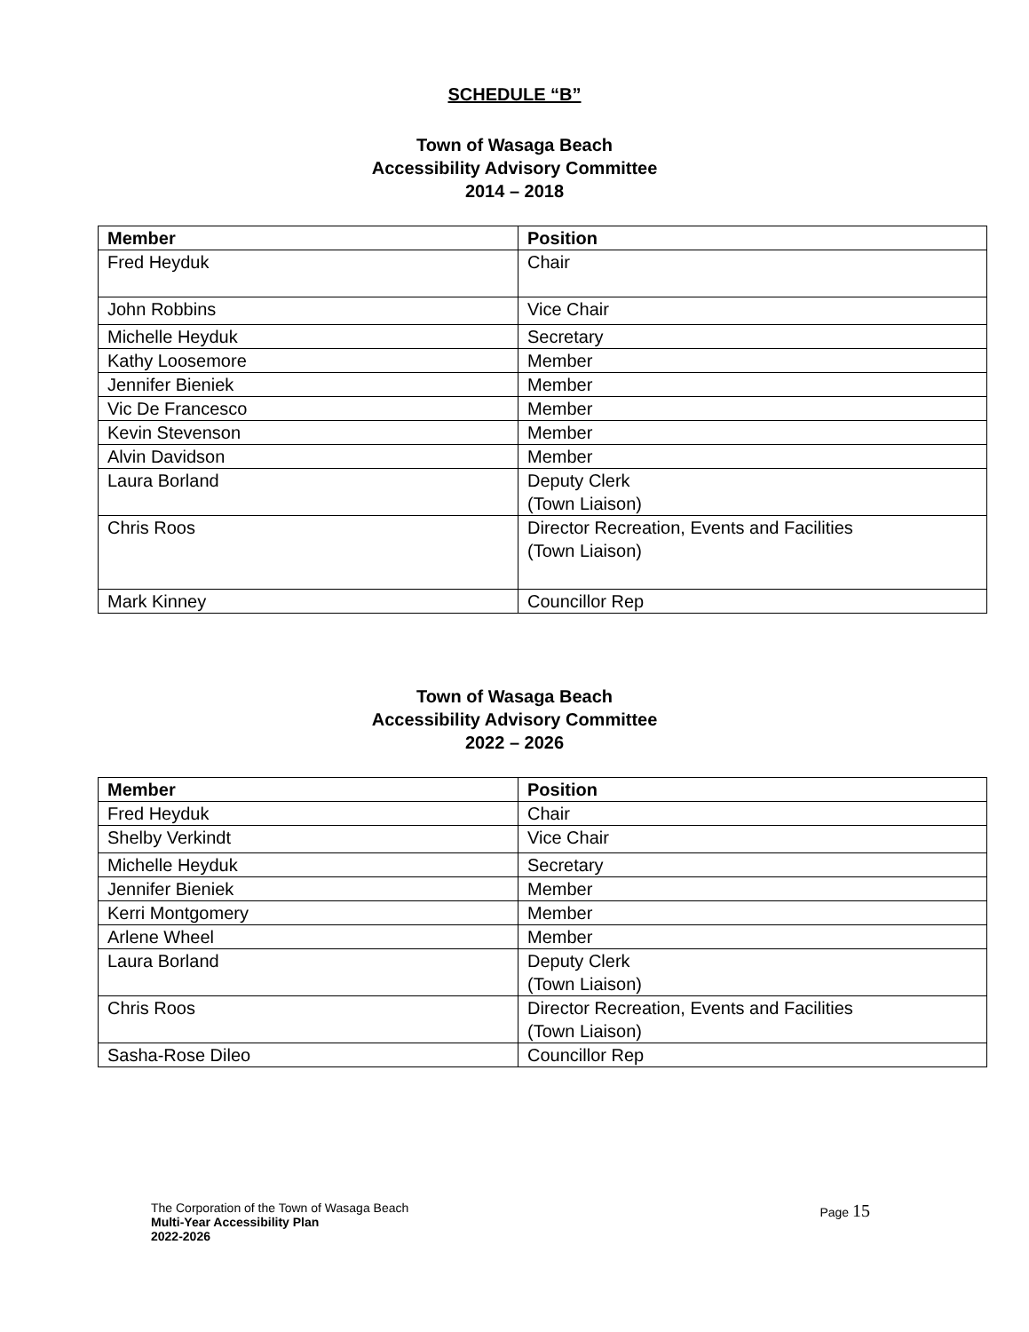SCHEDULE “B”
Town of Wasaga Beach
Accessibility Advisory Committee
2014 – 2018
| Member | Position |
| --- | --- |
| Fred Heyduk | Chair |
| John Robbins | Vice Chair |
| Michelle Heyduk | Secretary |
| Kathy Loosemore | Member |
| Jennifer Bieniek | Member |
| Vic De Francesco | Member |
| Kevin Stevenson | Member |
| Alvin Davidson | Member |
| Laura Borland | Deputy Clerk (Town Liaison) |
| Chris Roos | Director Recreation, Events and Facilities (Town Liaison) |
| Mark Kinney | Councillor Rep |
Town of Wasaga Beach
Accessibility Advisory Committee
2022 – 2026
| Member | Position |
| --- | --- |
| Fred Heyduk | Chair |
| Shelby Verkindt | Vice Chair |
| Michelle Heyduk | Secretary |
| Jennifer Bieniek | Member |
| Kerri Montgomery | Member |
| Arlene Wheel | Member |
| Laura Borland | Deputy Clerk (Town Liaison) |
| Chris Roos | Director Recreation, Events and Facilities (Town Liaison) |
| Sasha-Rose Dileo | Councillor Rep |
The Corporation of the Town of Wasaga Beach
Multi-Year Accessibility Plan
2022-2026
Page 15